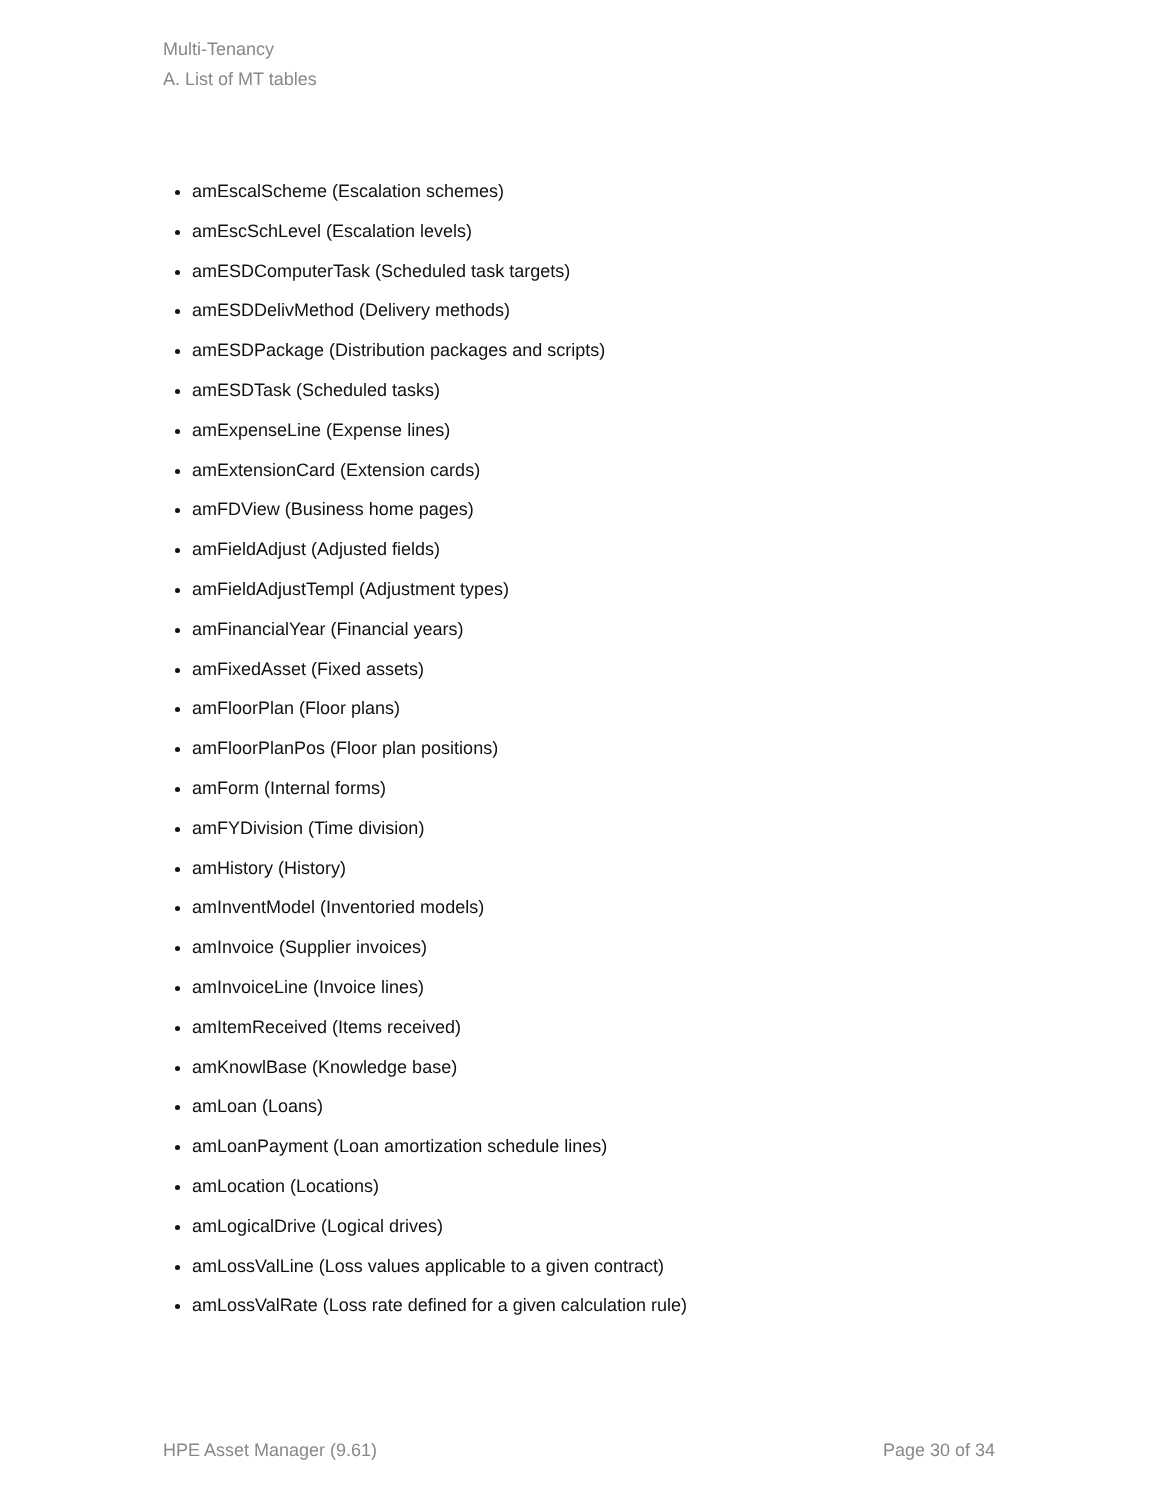Multi-Tenancy
A. List of MT tables
amEscalScheme (Escalation schemes)
amEscSchLevel (Escalation levels)
amESDComputerTask (Scheduled task targets)
amESDDelivMethod (Delivery methods)
amESDPackage (Distribution packages and scripts)
amESDTask (Scheduled tasks)
amExpenseLine (Expense lines)
amExtensionCard (Extension cards)
amFDView (Business home pages)
amFieldAdjust (Adjusted fields)
amFieldAdjustTempl (Adjustment types)
amFinancialYear (Financial years)
amFixedAsset (Fixed assets)
amFloorPlan (Floor plans)
amFloorPlanPos (Floor plan positions)
amForm (Internal forms)
amFYDivision (Time division)
amHistory (History)
amInventModel (Inventoried models)
amInvoice (Supplier invoices)
amInvoiceLine (Invoice lines)
amItemReceived (Items received)
amKnowlBase (Knowledge base)
amLoan (Loans)
amLoanPayment (Loan amortization schedule lines)
amLocation (Locations)
amLogicalDrive (Logical drives)
amLossValLine (Loss values applicable to a given contract)
amLossValRate (Loss rate defined for a given calculation rule)
HPE Asset Manager (9.61) Page 30 of 34